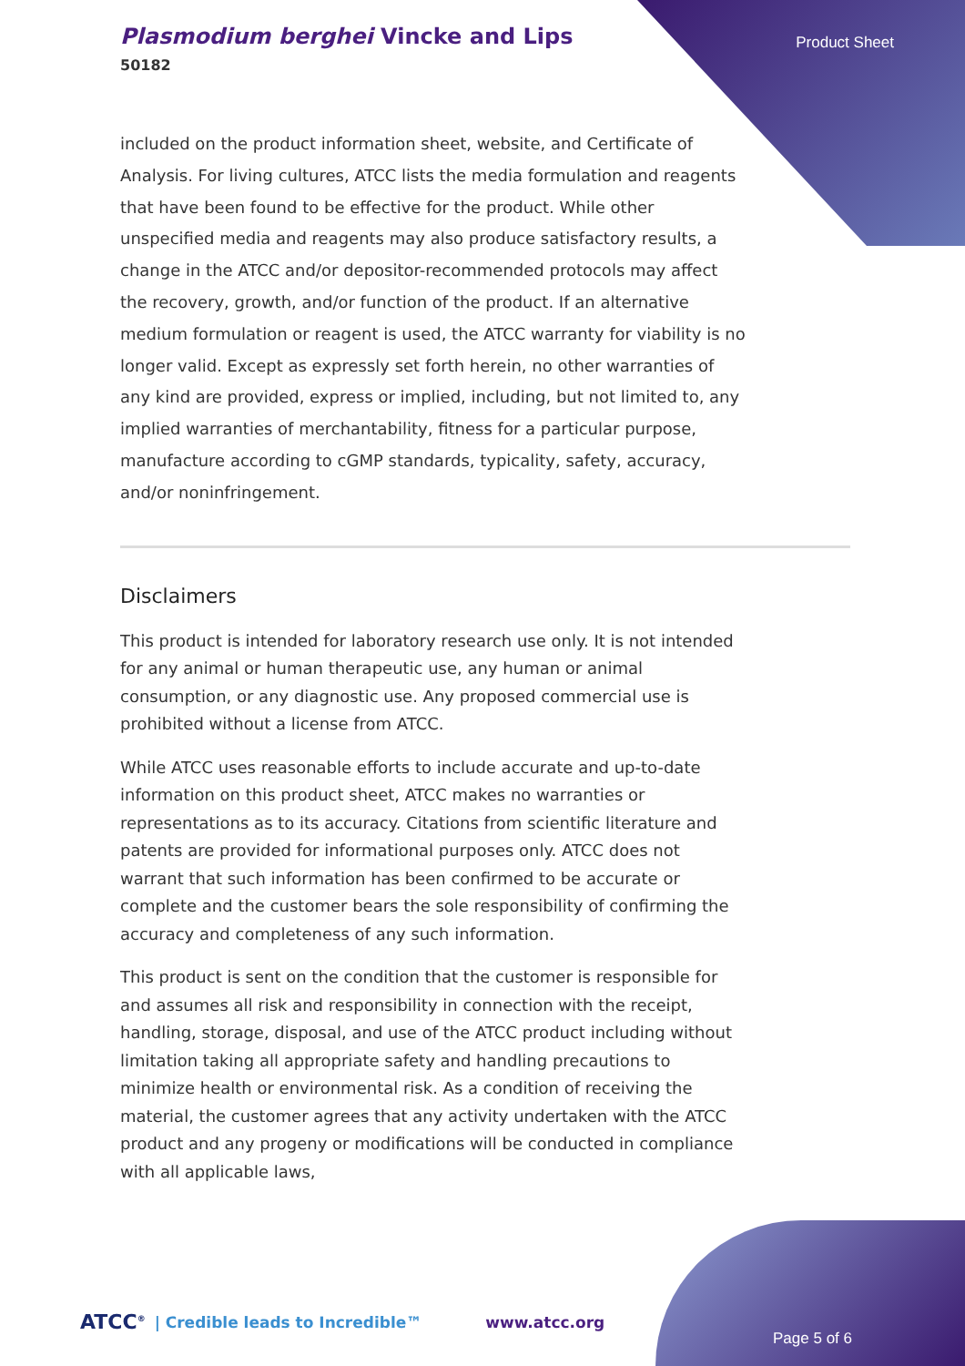Plasmodium berghei Vincke and Lips
50182
Product Sheet
included on the product information sheet, website, and Certificate of Analysis. For living cultures, ATCC lists the media formulation and reagents that have been found to be effective for the product. While other unspecified media and reagents may also produce satisfactory results, a change in the ATCC and/or depositor-recommended protocols may affect the recovery, growth, and/or function of the product. If an alternative medium formulation or reagent is used, the ATCC warranty for viability is no longer valid. Except as expressly set forth herein, no other warranties of any kind are provided, express or implied, including, but not limited to, any implied warranties of merchantability, fitness for a particular purpose, manufacture according to cGMP standards, typicality, safety, accuracy, and/or noninfringement.
Disclaimers
This product is intended for laboratory research use only. It is not intended for any animal or human therapeutic use, any human or animal consumption, or any diagnostic use. Any proposed commercial use is prohibited without a license from ATCC.
While ATCC uses reasonable efforts to include accurate and up-to-date information on this product sheet, ATCC makes no warranties or representations as to its accuracy. Citations from scientific literature and patents are provided for informational purposes only. ATCC does not warrant that such information has been confirmed to be accurate or complete and the customer bears the sole responsibility of confirming the accuracy and completeness of any such information.
This product is sent on the condition that the customer is responsible for and assumes all risk and responsibility in connection with the receipt, handling, storage, disposal, and use of the ATCC product including without limitation taking all appropriate safety and handling precautions to minimize health or environmental risk. As a condition of receiving the material, the customer agrees that any activity undertaken with the ATCC product and any progeny or modifications will be conducted in compliance with all applicable laws,
ATCC<sup>®</sup> | Credible leads to Incredible™ www.atcc.org
Page 5 of 6